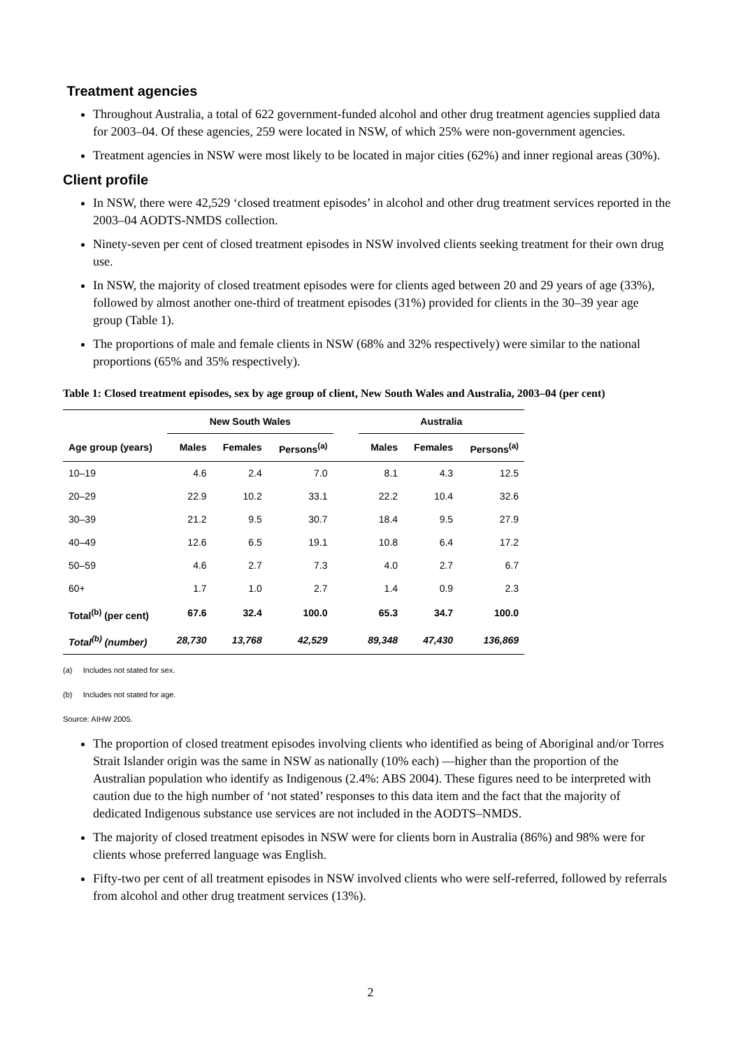Treatment agencies
Throughout Australia, a total of 622 government-funded alcohol and other drug treatment agencies supplied data for 2003–04. Of these agencies, 259 were located in NSW, of which 25% were non-government agencies.
Treatment agencies in NSW were most likely to be located in major cities (62%) and inner regional areas (30%).
Client profile
In NSW, there were 42,529 ‘closed treatment episodes’ in alcohol and other drug treatment services reported in the 2003–04 AODTS-NMDS collection.
Ninety-seven per cent of closed treatment episodes in NSW involved clients seeking treatment for their own drug use.
In NSW, the majority of closed treatment episodes were for clients aged between 20 and 29 years of age (33%), followed by almost another one-third of treatment episodes (31%) provided for clients in the 30–39 year age group (Table 1).
The proportions of male and female clients in NSW (68% and 32% respectively) were similar to the national proportions (65% and 35% respectively).
Table 1: Closed treatment episodes, sex by age group of client, New South Wales and Australia, 2003–04 (per cent)
| | New South Wales | | | | Australia | | |
| --- | --- | --- | --- | --- | --- | --- | --- |
| Age group (years) | Males | Females | Persons<sup>(a)</sup> | | Males | Females | Persons<sup>(a)</sup> |
| 10–19 | 4.6 | 2.4 | 7.0 | | 8.1 | 4.3 | 12.5 |
| 20–29 | 22.9 | 10.2 | 33.1 | | 22.2 | 10.4 | 32.6 |
| 30–39 | 21.2 | 9.5 | 30.7 | | 18.4 | 9.5 | 27.9 |
| 40–49 | 12.6 | 6.5 | 19.1 | | 10.8 | 6.4 | 17.2 |
| 50–59 | 4.6 | 2.7 | 7.3 | | 4.0 | 2.7 | 6.7 |
| 60+ | 1.7 | 1.0 | 2.7 | | 1.4 | 0.9 | 2.3 |
| Total<sup>(b)</sup> (per cent) | 67.6 | 32.4 | 100.0 | | 65.3 | 34.7 | 100.0 |
| Total<sup>(b)</sup> (number) | 28,730 | 13,768 | 42,529 | | 89,348 | 47,430 | 136,869 |
(a) Includes not stated for sex.
(b) Includes not stated for age.
Source: AIHW 2005.
The proportion of closed treatment episodes involving clients who identified as being of Aboriginal and/or Torres Strait Islander origin was the same in NSW as nationally (10% each) —higher than the proportion of the Australian population who identify as Indigenous (2.4%: ABS 2004). These figures need to be interpreted with caution due to the high number of ‘not stated’ responses to this data item and the fact that the majority of dedicated Indigenous substance use services are not included in the AODTS–NMDS.
The majority of closed treatment episodes in NSW were for clients born in Australia (86%) and 98% were for clients whose preferred language was English.
Fifty-two per cent of all treatment episodes in NSW involved clients who were self-referred, followed by referrals from alcohol and other drug treatment services (13%).
2